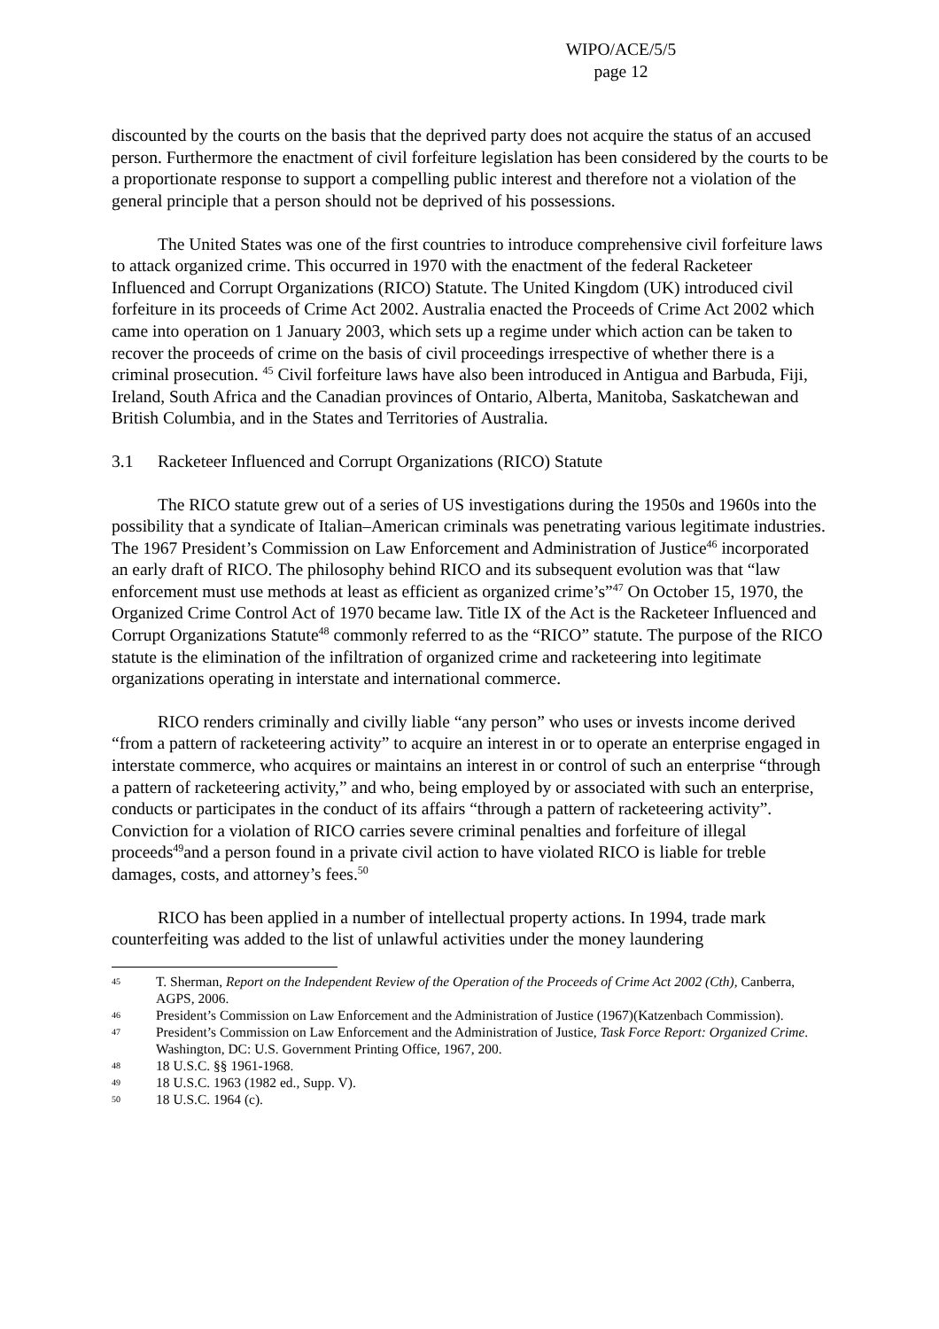WIPO/ACE/5/5
page 12
discounted by the courts on the basis that the deprived party does not acquire the status of an accused person. Furthermore the enactment of civil forfeiture legislation has been considered by the courts to be a proportionate response to support a compelling public interest and therefore not a violation of the general principle that a person should not be deprived of his possessions.
The United States was one of the first countries to introduce comprehensive civil forfeiture laws to attack organized crime. This occurred in 1970 with the enactment of the federal Racketeer Influenced and Corrupt Organizations (RICO) Statute. The United Kingdom (UK) introduced civil forfeiture in its proceeds of Crime Act 2002. Australia enacted the Proceeds of Crime Act 2002 which came into operation on 1 January 2003, which sets up a regime under which action can be taken to recover the proceeds of crime on the basis of civil proceedings irrespective of whether there is a criminal prosecution. <sup>45</sup> Civil forfeiture laws have also been introduced in Antigua and Barbuda, Fiji, Ireland, South Africa and the Canadian provinces of Ontario, Alberta, Manitoba, Saskatchewan and British Columbia, and in the States and Territories of Australia.
3.1 Racketeer Influenced and Corrupt Organizations (RICO) Statute
The RICO statute grew out of a series of US investigations during the 1950s and 1960s into the possibility that a syndicate of Italian–American criminals was penetrating various legitimate industries. The 1967 President’s Commission on Law Enforcement and Administration of Justice<sup>46</sup> incorporated an early draft of RICO. The philosophy behind RICO and its subsequent evolution was that “law enforcement must use methods at least as efficient as organized crime’s”<sup>47</sup> On October 15, 1970, the Organized Crime Control Act of 1970 became law. Title IX of the Act is the Racketeer Influenced and Corrupt Organizations Statute<sup>48</sup> commonly referred to as the “RICO” statute. The purpose of the RICO statute is the elimination of the infiltration of organized crime and racketeering into legitimate organizations operating in interstate and international commerce.
RICO renders criminally and civilly liable “any person” who uses or invests income derived “from a pattern of racketeering activity” to acquire an interest in or to operate an enterprise engaged in interstate commerce, who acquires or maintains an interest in or control of such an enterprise “through a pattern of racketeering activity,” and who, being employed by or associated with such an enterprise, conducts or participates in the conduct of its affairs “through a pattern of racketeering activity”. Conviction for a violation of RICO carries severe criminal penalties and forfeiture of illegal proceeds<sup>49</sup>and a person found in a private civil action to have violated RICO is liable for treble damages, costs, and attorney’s fees.<sup>50</sup>
RICO has been applied in a number of intellectual property actions. In 1994, trade mark counterfeiting was added to the list of unlawful activities under the money laundering
45 T. Sherman, Report on the Independent Review of the Operation of the Proceeds of Crime Act 2002 (Cth), Canberra, AGPS, 2006.
46 President’s Commission on Law Enforcement and the Administration of Justice (1967)(Katzenbach Commission).
47 President’s Commission on Law Enforcement and the Administration of Justice, Task Force Report: Organized Crime. Washington, DC: U.S. Government Printing Office, 1967, 200.
48 18 U.S.C. §§ 1961-1968.
49 18 U.S.C. 1963 (1982 ed., Supp. V).
50 18 U.S.C. 1964 (c).